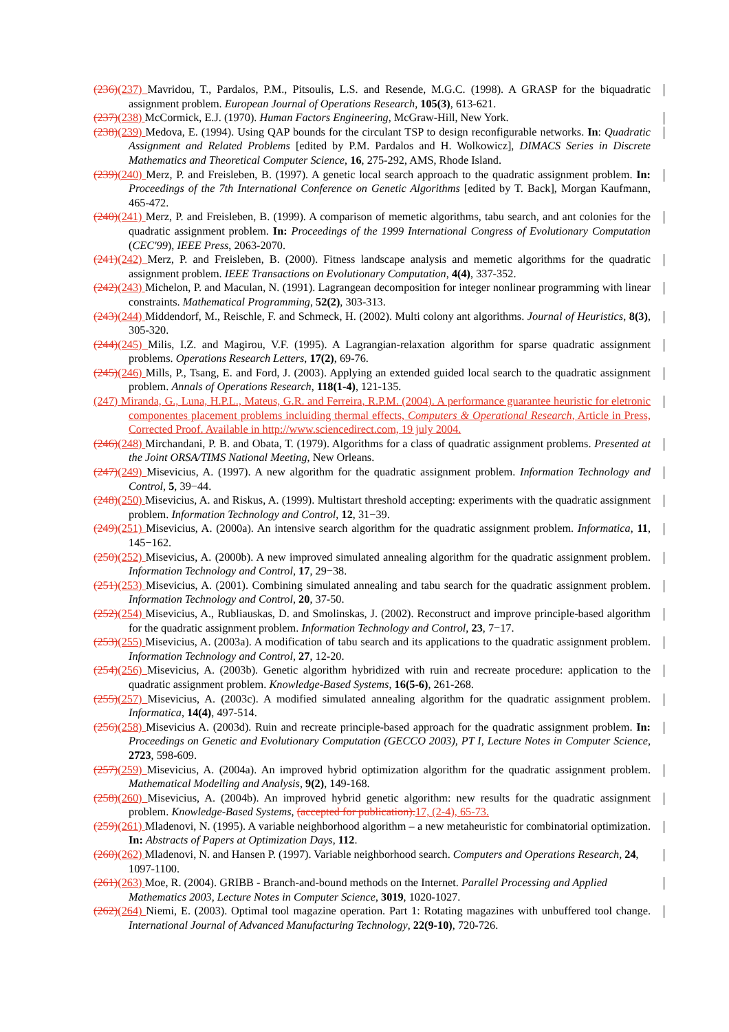(236)(237) Mavridou, T., Pardalos, P.M., Pitsoulis, L.S. and Resende, M.G.C. (1998). A GRASP for the biquadratic assignment problem. European Journal of Operations Research, 105(3), 613-621.
(237)(238) McCormick, E.J. (1970). Human Factors Engineering, McGraw-Hill, New York.
(238)(239) Medova, E. (1994). Using QAP bounds for the circulant TSP to design reconfigurable networks. In: Quadratic Assignment and Related Problems [edited by P.M. Pardalos and H. Wolkowicz], DIMACS Series in Discrete Mathematics and Theoretical Computer Science, 16, 275-292, AMS, Rhode Island.
(239)(240) Merz, P. and Freisleben, B. (1997). A genetic local search approach to the quadratic assignment problem. In: Proceedings of the 7th International Conference on Genetic Algorithms [edited by T. Back], Morgan Kaufmann, 465-472.
(240)(241) Merz, P. and Freisleben, B. (1999). A comparison of memetic algorithms, tabu search, and ant colonies for the quadratic assignment problem. In: Proceedings of the 1999 International Congress of Evolutionary Computation (CEC'99), IEEE Press, 2063-2070.
(241)(242) Merz, P. and Freisleben, B. (2000). Fitness landscape analysis and memetic algorithms for the quadratic assignment problem. IEEE Transactions on Evolutionary Computation, 4(4), 337-352.
(242)(243) Michelon, P. and Maculan, N. (1991). Lagrangean decomposition for integer nonlinear programming with linear constraints. Mathematical Programming, 52(2), 303-313.
(243)(244) Middendorf, M., Reischle, F. and Schmeck, H. (2002). Multi colony ant algorithms. Journal of Heuristics, 8(3), 305-320.
(244)(245) Milis, I.Z. and Magirou, V.F. (1995). A Lagrangian-relaxation algorithm for sparse quadratic assignment problems. Operations Research Letters, 17(2), 69-76.
(245)(246) Mills, P., Tsang, E. and Ford, J. (2003). Applying an extended guided local search to the quadratic assignment problem. Annals of Operations Research, 118(1-4), 121-135.
(247) Miranda, G., Luna, H.P.L., Mateus, G.R. and Ferreira, R.P.M. (2004). A performance guarantee heuristic for eletronic componentes placement problems incluiding thermal effects, Computers & Operational Research, Article in Press, Corrected Proof. Available in http://www.sciencedirect.com, 19 july 2004.
(246)(248) Mirchandani, P. B. and Obata, T. (1979). Algorithms for a class of quadratic assignment problems. Presented at the Joint ORSA/TIMS National Meeting, New Orleans.
(247)(249) Misevicius, A. (1997). A new algorithm for the quadratic assignment problem. Information Technology and Control, 5, 39−44.
(248)(250) Misevicius, A. and Riskus, A. (1999). Multistart threshold accepting: experiments with the quadratic assignment problem. Information Technology and Control, 12, 31−39.
(249)(251) Misevicius, A. (2000a). An intensive search algorithm for the quadratic assignment problem. Informatica, 11, 145−162.
(250)(252) Misevicius, A. (2000b). A new improved simulated annealing algorithm for the quadratic assignment problem. Information Technology and Control, 17, 29−38.
(251)(253) Misevicius, A. (2001). Combining simulated annealing and tabu search for the quadratic assignment problem. Information Technology and Control, 20, 37-50.
(252)(254) Misevicius, A., Rubliauskas, D. and Smolinskas, J. (2002). Reconstruct and improve principle-based algorithm for the quadratic assignment problem. Information Technology and Control, 23, 7−17.
(253)(255) Misevicius, A. (2003a). A modification of tabu search and its applications to the quadratic assignment problem. Information Technology and Control, 27, 12-20.
(254)(256) Misevicius, A. (2003b). Genetic algorithm hybridized with ruin and recreate procedure: application to the quadratic assignment problem. Knowledge-Based Systems, 16(5-6), 261-268.
(255)(257) Misevicius, A. (2003c). A modified simulated annealing algorithm for the quadratic assignment problem. Informatica, 14(4), 497-514.
(256)(258) Misevicius A. (2003d). Ruin and recreate principle-based approach for the quadratic assignment problem. In: Proceedings on Genetic and Evolutionary Computation (GECCO 2003), PT I, Lecture Notes in Computer Science, 2723, 598-609.
(257)(259) Misevicius, A. (2004a). An improved hybrid optimization algorithm for the quadratic assignment problem. Mathematical Modelling and Analysis, 9(2), 149-168.
(258)(260) Misevicius, A. (2004b). An improved hybrid genetic algorithm: new results for the quadratic assignment problem. Knowledge-Based Systems, (accepted for publication). 17, (2-4), 65-73.
(259)(261) Mladenovi, N. (1995). A variable neighborhood algorithm – a new metaheuristic for combinatorial optimization. In: Abstracts of Papers at Optimization Days, 112.
(260)(262) Mladenovi, N. and Hansen P. (1997). Variable neighborhood search. Computers and Operations Research, 24, 1097-1100.
(261)(263) Moe, R. (2004). GRIBB - Branch-and-bound methods on the Internet. Parallel Processing and Applied Mathematics 2003, Lecture Notes in Computer Science, 3019, 1020-1027.
(262)(264) Niemi, E. (2003). Optimal tool magazine operation. Part 1: Rotating magazines with unbuffered tool change. International Journal of Advanced Manufacturing Technology, 22(9-10), 720-726.